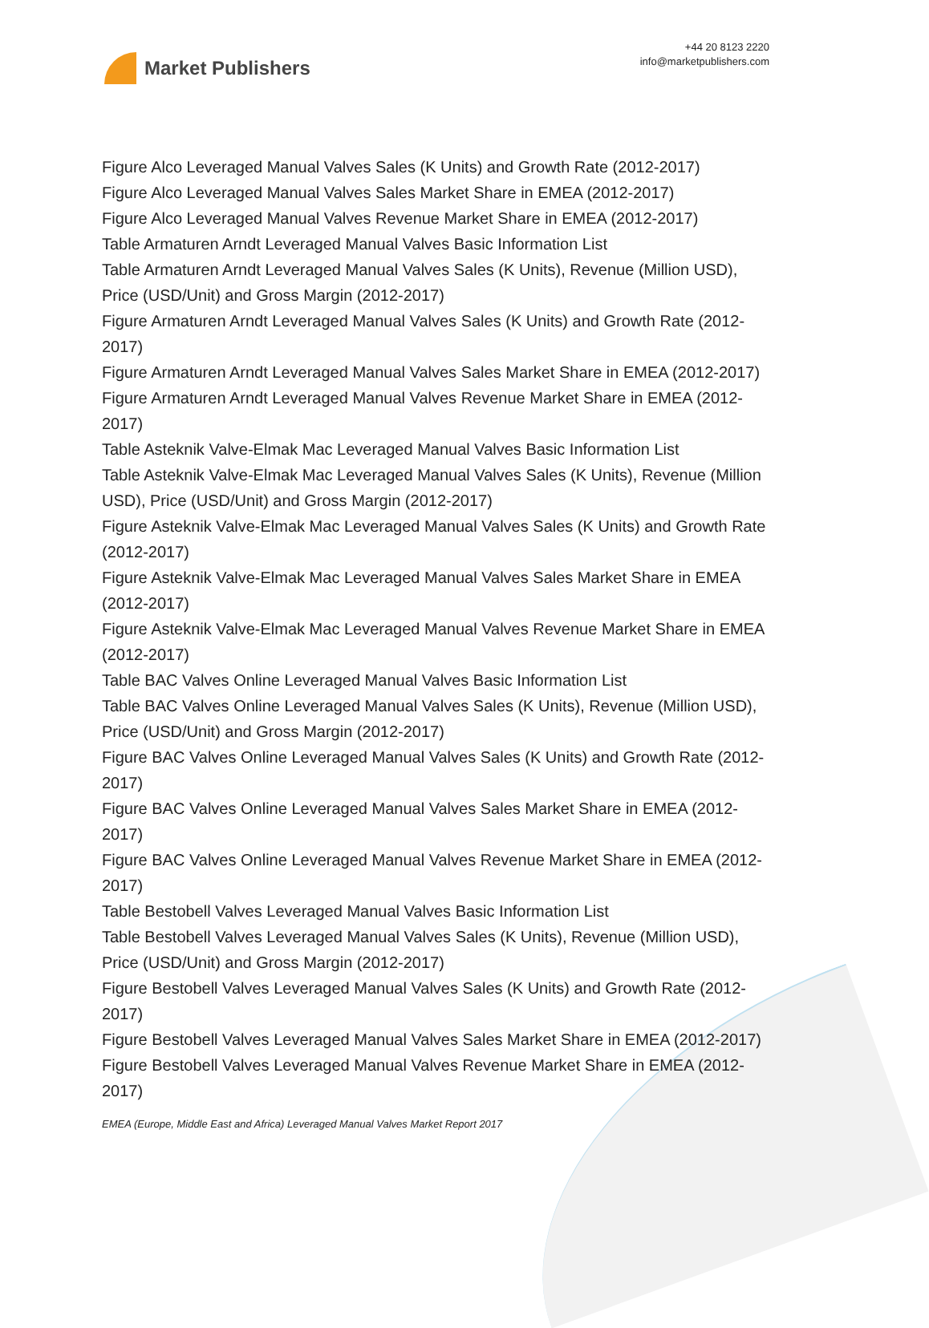Market Publishers
+44 20 8123 2220
info@marketpublishers.com
Figure Alco Leveraged Manual Valves Sales (K Units) and Growth Rate (2012-2017)
Figure Alco Leveraged Manual Valves Sales Market Share in EMEA (2012-2017)
Figure Alco Leveraged Manual Valves Revenue Market Share in EMEA (2012-2017)
Table Armaturen Arndt Leveraged Manual Valves Basic Information List
Table Armaturen Arndt Leveraged Manual Valves Sales (K Units), Revenue (Million USD), Price (USD/Unit) and Gross Margin (2012-2017)
Figure Armaturen Arndt Leveraged Manual Valves Sales (K Units) and Growth Rate (2012-2017)
Figure Armaturen Arndt Leveraged Manual Valves Sales Market Share in EMEA (2012-2017)
Figure Armaturen Arndt Leveraged Manual Valves Revenue Market Share in EMEA (2012-2017)
Table Asteknik Valve-Elmak Mac Leveraged Manual Valves Basic Information List
Table Asteknik Valve-Elmak Mac Leveraged Manual Valves Sales (K Units), Revenue (Million USD), Price (USD/Unit) and Gross Margin (2012-2017)
Figure Asteknik Valve-Elmak Mac Leveraged Manual Valves Sales (K Units) and Growth Rate (2012-2017)
Figure Asteknik Valve-Elmak Mac Leveraged Manual Valves Sales Market Share in EMEA (2012-2017)
Figure Asteknik Valve-Elmak Mac Leveraged Manual Valves Revenue Market Share in EMEA (2012-2017)
Table BAC Valves Online Leveraged Manual Valves Basic Information List
Table BAC Valves Online Leveraged Manual Valves Sales (K Units), Revenue (Million USD), Price (USD/Unit) and Gross Margin (2012-2017)
Figure BAC Valves Online Leveraged Manual Valves Sales (K Units) and Growth Rate (2012-2017)
Figure BAC Valves Online Leveraged Manual Valves Sales Market Share in EMEA (2012-2017)
Figure BAC Valves Online Leveraged Manual Valves Revenue Market Share in EMEA (2012-2017)
Table Bestobell Valves Leveraged Manual Valves Basic Information List
Table Bestobell Valves Leveraged Manual Valves Sales (K Units), Revenue (Million USD), Price (USD/Unit) and Gross Margin (2012-2017)
Figure Bestobell Valves Leveraged Manual Valves Sales (K Units) and Growth Rate (2012-2017)
Figure Bestobell Valves Leveraged Manual Valves Sales Market Share in EMEA (2012-2017)
Figure Bestobell Valves Leveraged Manual Valves Revenue Market Share in EMEA (2012-2017)
EMEA (Europe, Middle East and Africa) Leveraged Manual Valves Market Report 2017